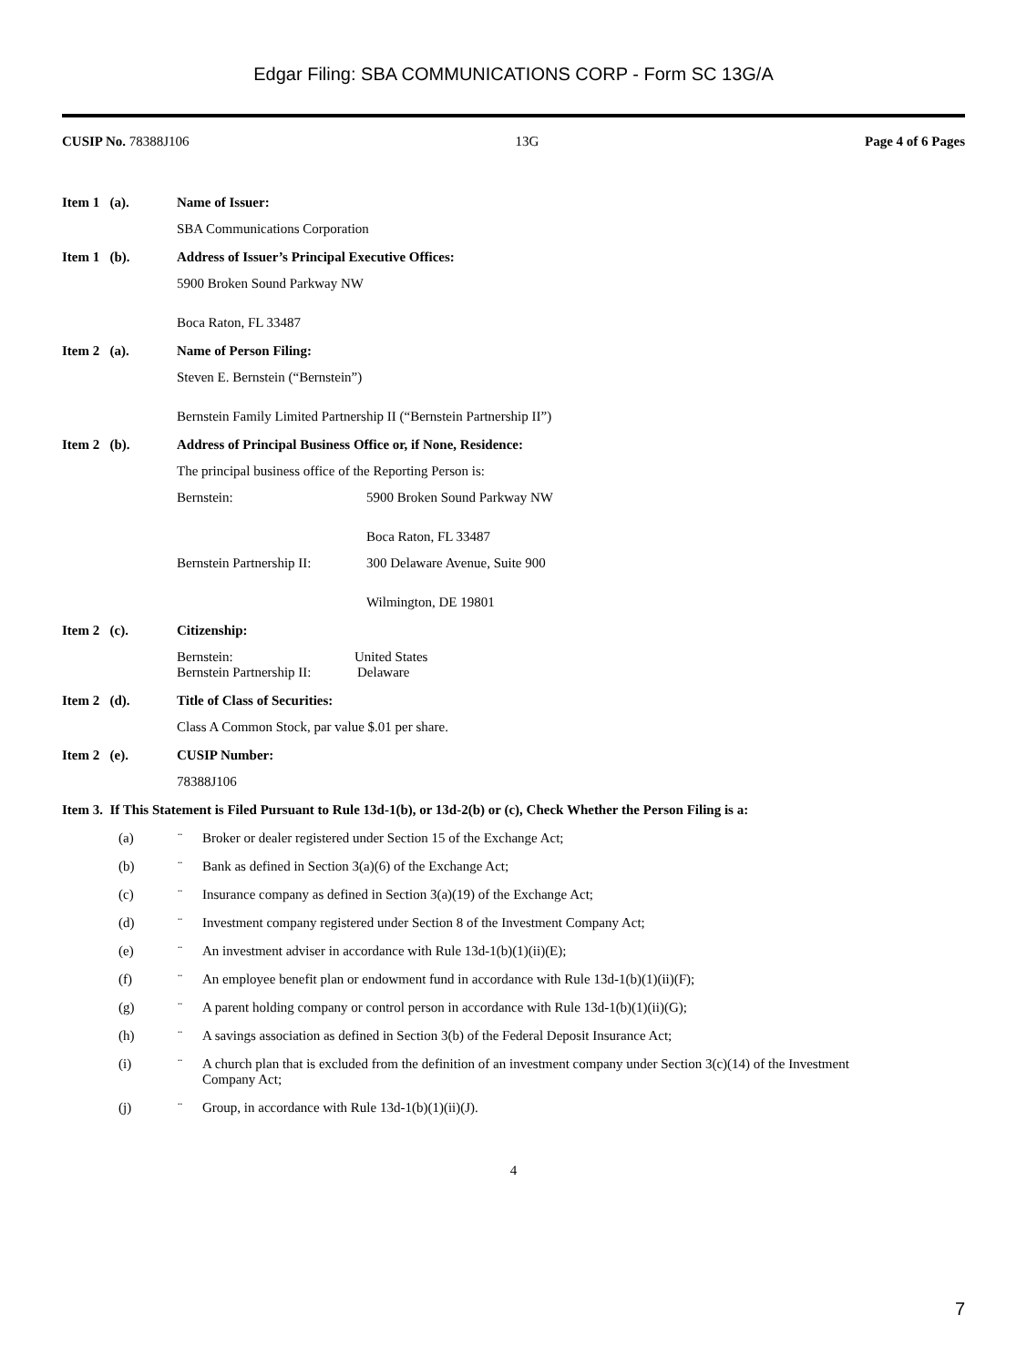Edgar Filing: SBA COMMUNICATIONS CORP - Form SC 13G/A
CUSIP No. 78388J106 13G Page 4 of 6 Pages
Item 1 (a). Name of Issuer:
SBA Communications Corporation
Item 1 (b). Address of Issuer’s Principal Executive Offices:
5900 Broken Sound Parkway NW
Boca Raton, FL 33487
Item 2 (a). Name of Person Filing:
Steven E. Bernstein (“Bernstein”)
Bernstein Family Limited Partnership II (“Bernstein Partnership II”)
Item 2 (b). Address of Principal Business Office or, if None, Residence:
The principal business office of the Reporting Person is:
Bernstein: 5900 Broken Sound Parkway NW
Boca Raton, FL 33487
Bernstein Partnership II: 300 Delaware Avenue, Suite 900
Wilmington, DE 19801
Item 2 (c). Citizenship:
Bernstein: United States
Bernstein Partnership II: Delaware
Item 2 (d). Title of Class of Securities:
Class A Common Stock, par value $.01 per share.
Item 2 (e). CUSIP Number:
78388J106
Item 3. If This Statement is Filed Pursuant to Rule 13d-1(b), or 13d-2(b) or (c), Check Whether the Person Filing is a:
(a) ¨ Broker or dealer registered under Section 15 of the Exchange Act;
(b) ¨ Bank as defined in Section 3(a)(6) of the Exchange Act;
(c) ¨ Insurance company as defined in Section 3(a)(19) of the Exchange Act;
(d) ¨ Investment company registered under Section 8 of the Investment Company Act;
(e) ¨ An investment adviser in accordance with Rule 13d-1(b)(1)(ii)(E);
(f) ¨ An employee benefit plan or endowment fund in accordance with Rule 13d-1(b)(1)(ii)(F);
(g) ¨ A parent holding company or control person in accordance with Rule 13d-1(b)(1)(ii)(G);
(h) ¨ A savings association as defined in Section 3(b) of the Federal Deposit Insurance Act;
(i) ¨ A church plan that is excluded from the definition of an investment company under Section 3(c)(14) of the Investment Company Act;
(j) ¨ Group, in accordance with Rule 13d-1(b)(1)(ii)(J).
4
7